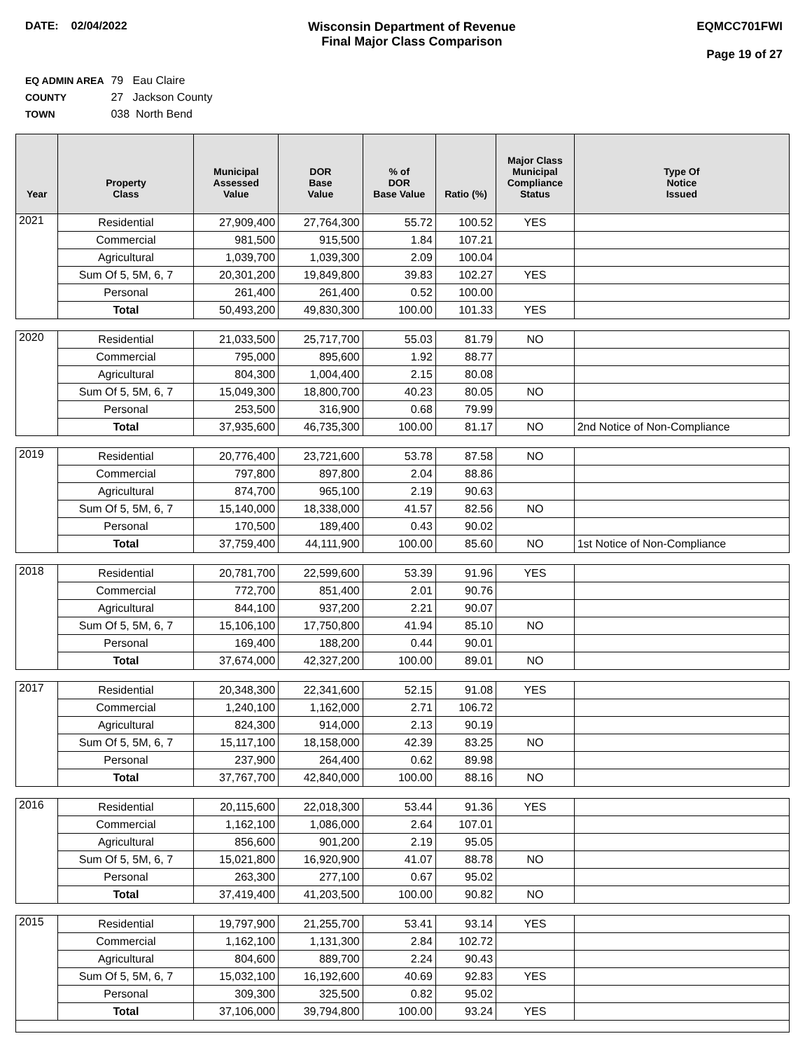DATE: 02/04/2022 Wisconsin Department of Revenue
Final Major Class Comparison
EQMCC701FWI
Page 19 of 27
EQ ADMIN AREA 79 Eau Claire
COUNTY 27 Jackson County
TOWN 038 North Bend
| Year | Property Class | Municipal Assessed Value | DOR Base Value | % of DOR Base Value | Ratio (%) | Major Class Municipal Compliance Status | Type Of Notice Issued |
| --- | --- | --- | --- | --- | --- | --- | --- |
| 2021 | Residential | 27,909,400 | 27,764,300 | 55.72 | 100.52 | YES | |
| | Commercial | 981,500 | 915,500 | 1.84 | 107.21 | | |
| | Agricultural | 1,039,700 | 1,039,300 | 2.09 | 100.04 | | |
| | Sum Of 5, 5M, 6, 7 | 20,301,200 | 19,849,800 | 39.83 | 102.27 | YES | |
| | Personal | 261,400 | 261,400 | 0.52 | 100.00 | | |
| | Total | 50,493,200 | 49,830,300 | 100.00 | 101.33 | YES | |
| 2020 | Residential | 21,033,500 | 25,717,700 | 55.03 | 81.79 | NO | |
| | Commercial | 795,000 | 895,600 | 1.92 | 88.77 | | |
| | Agricultural | 804,300 | 1,004,400 | 2.15 | 80.08 | | |
| | Sum Of 5, 5M, 6, 7 | 15,049,300 | 18,800,700 | 40.23 | 80.05 | NO | |
| | Personal | 253,500 | 316,900 | 0.68 | 79.99 | | |
| | Total | 37,935,600 | 46,735,300 | 100.00 | 81.17 | NO | 2nd Notice of Non-Compliance |
| 2019 | Residential | 20,776,400 | 23,721,600 | 53.78 | 87.58 | NO | |
| | Commercial | 797,800 | 897,800 | 2.04 | 88.86 | | |
| | Agricultural | 874,700 | 965,100 | 2.19 | 90.63 | | |
| | Sum Of 5, 5M, 6, 7 | 15,140,000 | 18,338,000 | 41.57 | 82.56 | NO | |
| | Personal | 170,500 | 189,400 | 0.43 | 90.02 | | |
| | Total | 37,759,400 | 44,111,900 | 100.00 | 85.60 | NO | 1st Notice of Non-Compliance |
| 2018 | Residential | 20,781,700 | 22,599,600 | 53.39 | 91.96 | YES | |
| | Commercial | 772,700 | 851,400 | 2.01 | 90.76 | | |
| | Agricultural | 844,100 | 937,200 | 2.21 | 90.07 | | |
| | Sum Of 5, 5M, 6, 7 | 15,106,100 | 17,750,800 | 41.94 | 85.10 | NO | |
| | Personal | 169,400 | 188,200 | 0.44 | 90.01 | | |
| | Total | 37,674,000 | 42,327,200 | 100.00 | 89.01 | NO | |
| 2017 | Residential | 20,348,300 | 22,341,600 | 52.15 | 91.08 | YES | |
| | Commercial | 1,240,100 | 1,162,000 | 2.71 | 106.72 | | |
| | Agricultural | 824,300 | 914,000 | 2.13 | 90.19 | | |
| | Sum Of 5, 5M, 6, 7 | 15,117,100 | 18,158,000 | 42.39 | 83.25 | NO | |
| | Personal | 237,900 | 264,400 | 0.62 | 89.98 | | |
| | Total | 37,767,700 | 42,840,000 | 100.00 | 88.16 | NO | |
| 2016 | Residential | 20,115,600 | 22,018,300 | 53.44 | 91.36 | YES | |
| | Commercial | 1,162,100 | 1,086,000 | 2.64 | 107.01 | | |
| | Agricultural | 856,600 | 901,200 | 2.19 | 95.05 | | |
| | Sum Of 5, 5M, 6, 7 | 15,021,800 | 16,920,900 | 41.07 | 88.78 | NO | |
| | Personal | 263,300 | 277,100 | 0.67 | 95.02 | | |
| | Total | 37,419,400 | 41,203,500 | 100.00 | 90.82 | NO | |
| 2015 | Residential | 19,797,900 | 21,255,700 | 53.41 | 93.14 | YES | |
| | Commercial | 1,162,100 | 1,131,300 | 2.84 | 102.72 | | |
| | Agricultural | 804,600 | 889,700 | 2.24 | 90.43 | | |
| | Sum Of 5, 5M, 6, 7 | 15,032,100 | 16,192,600 | 40.69 | 92.83 | YES | |
| | Personal | 309,300 | 325,500 | 0.82 | 95.02 | | |
| | Total | 37,106,000 | 39,794,800 | 100.00 | 93.24 | YES | |